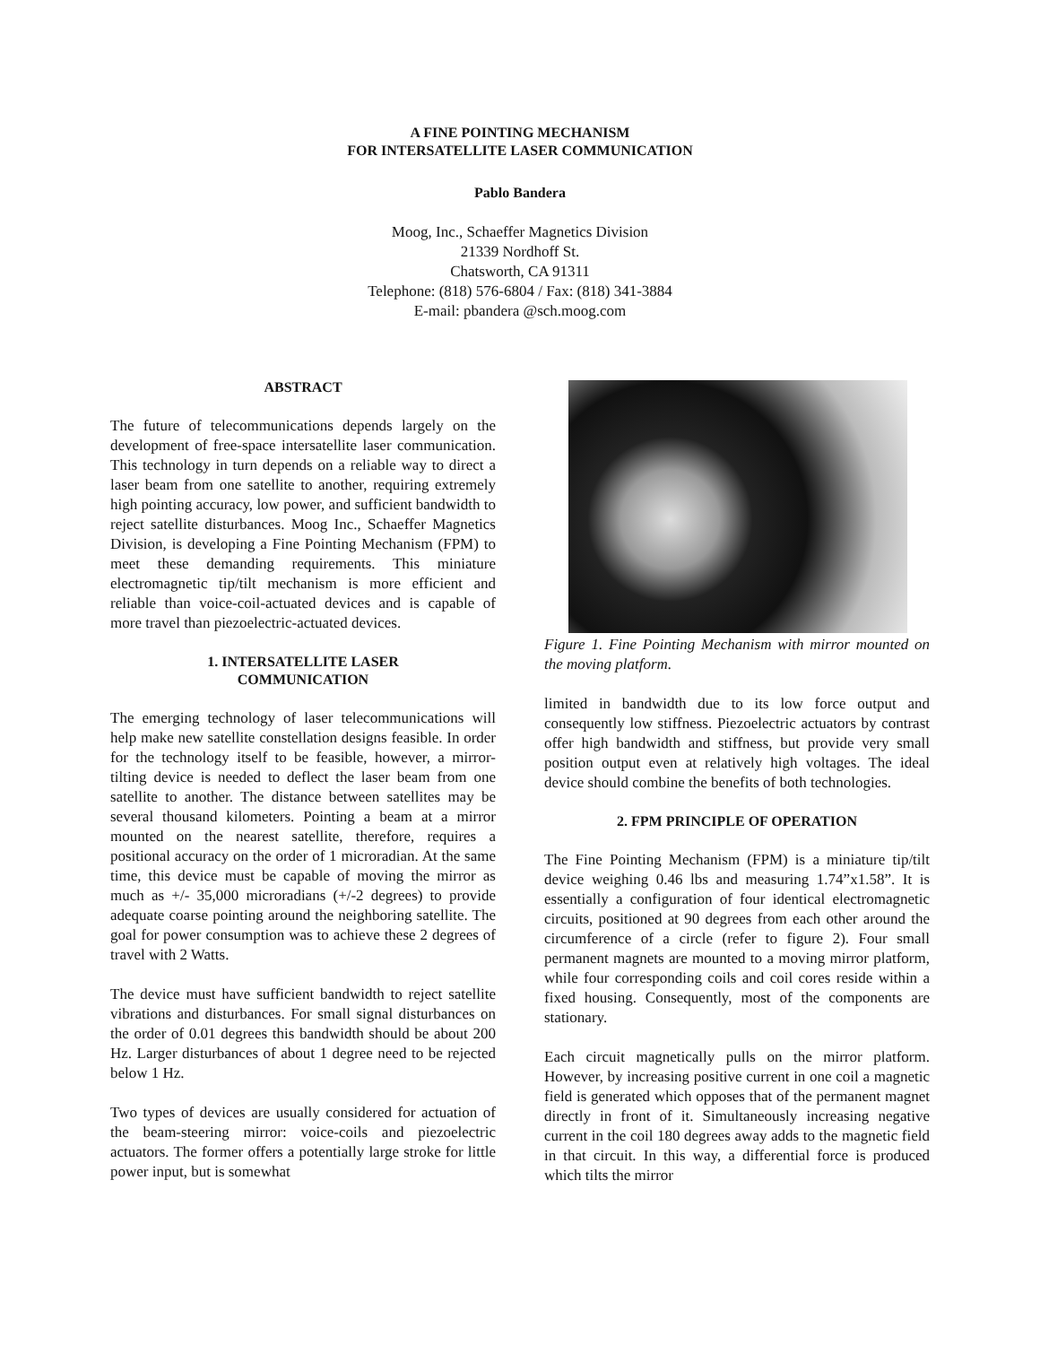A FINE POINTING MECHANISM
FOR INTERSATELLITE LASER COMMUNICATION
Pablo Bandera
Moog, Inc., Schaeffer Magnetics Division
21339 Nordhoff St.
Chatsworth, CA 91311
Telephone: (818) 576-6804 / Fax: (818) 341-3884
E-mail: pbandera @sch.moog.com
ABSTRACT
The future of telecommunications depends largely on the development of free-space intersatellite laser communication. This technology in turn depends on a reliable way to direct a laser beam from one satellite to another, requiring extremely high pointing accuracy, low power, and sufficient bandwidth to reject satellite disturbances. Moog Inc., Schaeffer Magnetics Division, is developing a Fine Pointing Mechanism (FPM) to meet these demanding requirements. This miniature electromagnetic tip/tilt mechanism is more efficient and reliable than voice-coil-actuated devices and is capable of more travel than piezoelectric-actuated devices.
1. INTERSATELLITE LASER
COMMUNICATION
The emerging technology of laser telecommunications will help make new satellite constellation designs feasible. In order for the technology itself to be feasible, however, a mirror-tilting device is needed to deflect the laser beam from one satellite to another. The distance between satellites may be several thousand kilometers. Pointing a beam at a mirror mounted on the nearest satellite, therefore, requires a positional accuracy on the order of 1 microradian. At the same time, this device must be capable of moving the mirror as much as +/- 35,000 microradians (+/-2 degrees) to provide adequate coarse pointing around the neighboring satellite. The goal for power consumption was to achieve these 2 degrees of travel with 2 Watts.
The device must have sufficient bandwidth to reject satellite vibrations and disturbances. For small signal disturbances on the order of 0.01 degrees this bandwidth should be about 200 Hz. Larger disturbances of about 1 degree need to be rejected below 1 Hz.
Two types of devices are usually considered for actuation of the beam-steering mirror: voice-coils and piezoelectric actuators. The former offers a potentially large stroke for little power input, but is somewhat
Figure 1. Fine Pointing Mechanism with mirror mounted on the moving platform.
limited in bandwidth due to its low force output and consequently low stiffness. Piezoelectric actuators by contrast offer high bandwidth and stiffness, but provide very small position output even at relatively high voltages. The ideal device should combine the benefits of both technologies.
2. FPM PRINCIPLE OF OPERATION
The Fine Pointing Mechanism (FPM) is a miniature tip/tilt device weighing 0.46 lbs and measuring 1.74”x1.58”. It is essentially a configuration of four identical electromagnetic circuits, positioned at 90 degrees from each other around the circumference of a circle (refer to figure 2). Four small permanent magnets are mounted to a moving mirror platform, while four corresponding coils and coil cores reside within a fixed housing. Consequently, most of the components are stationary.
Each circuit magnetically pulls on the mirror platform. However, by increasing positive current in one coil a magnetic field is generated which opposes that of the permanent magnet directly in front of it. Simultaneously increasing negative current in the coil 180 degrees away adds to the magnetic field in that circuit. In this way, a differential force is produced which tilts the mirror